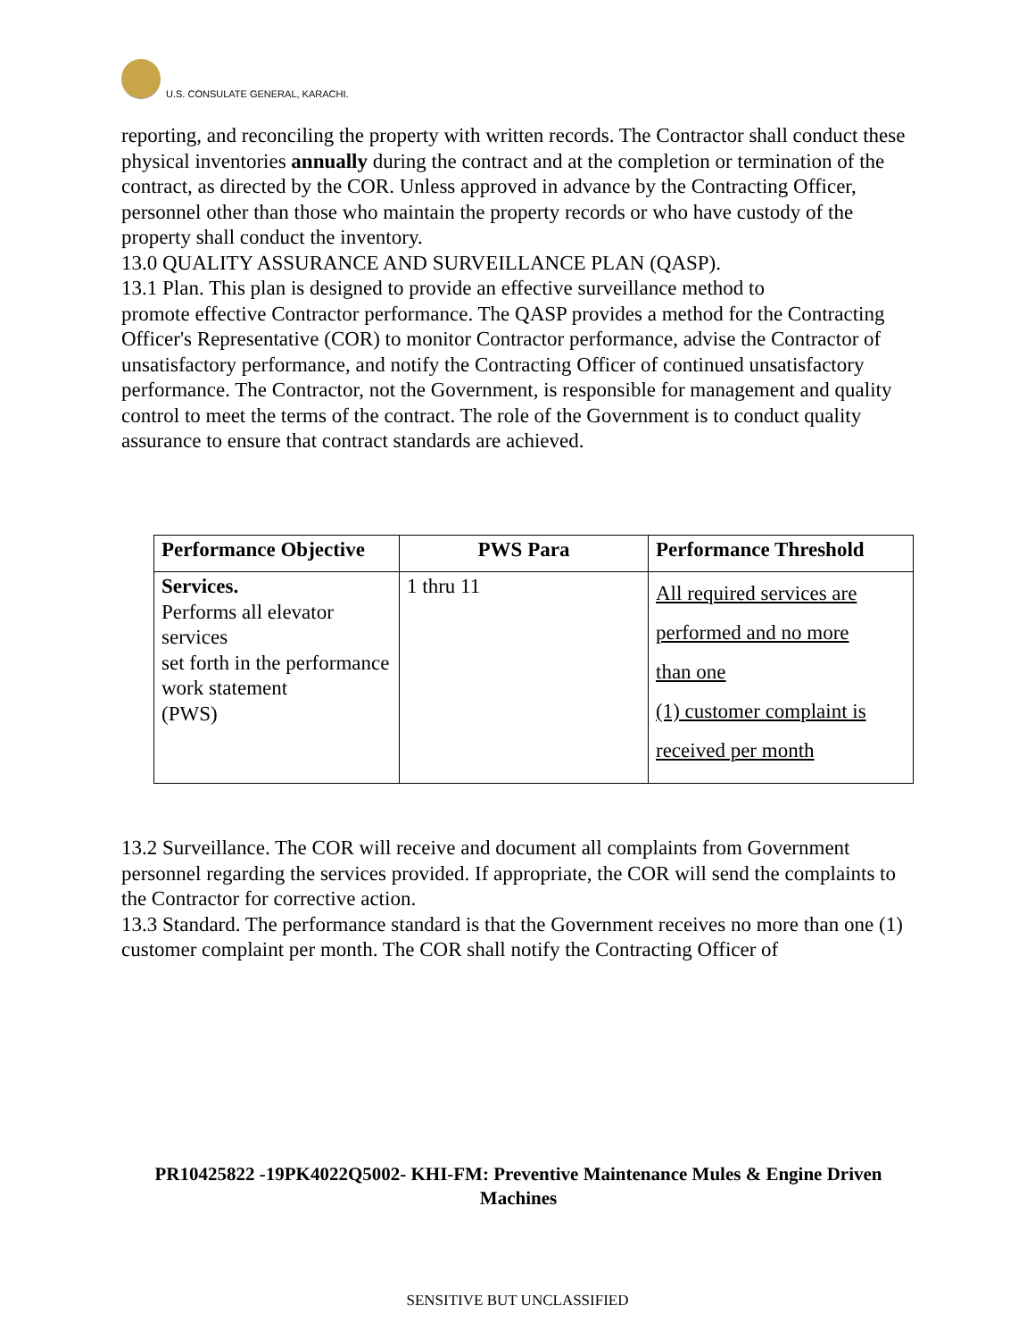U.S. CONSULATE GENERAL, KARACHI.
reporting, and reconciling the property with written records. The Contractor shall conduct these
physical inventories annually during the contract and at the completion or termination of the
contract, as directed by the COR. Unless approved in advance by the Contracting Officer, personnel other than those who maintain the property records or who have custody of the property shall conduct the inventory.
13.0 QUALITY ASSURANCE AND SURVEILLANCE PLAN (QASP).
13.1 Plan. This plan is designed to provide an effective surveillance method to
promote effective Contractor performance. The QASP provides a method for the Contracting
Officer's Representative (COR) to monitor Contractor performance, advise the Contractor of
unsatisfactory performance, and notify the Contracting Officer of continued unsatisfactory
performance. The Contractor, not the Government, is responsible for management and quality
control to meet the terms of the contract. The role of the Government is to conduct quality
assurance to ensure that contract standards are achieved.
| Performance Objective | PWS Para | Performance Threshold |
| --- | --- | --- |
| Services. Performs all elevator services set forth in the performance work statement (PWS) | 1 thru 11 | All required services are performed and no more than one (1) customer complaint is received per month |
13.2 Surveillance. The COR will receive and document all complaints from Government personnel regarding the services provided. If appropriate, the COR will send the complaints to the Contractor for corrective action.
13.3 Standard. The performance standard is that the Government receives no more than one (1) customer complaint per month. The COR shall notify the Contracting Officer of
PR10425822 -19PK4022Q5002- KHI-FM: Preventive Maintenance Mules & Engine Driven Machines
SENSITIVE BUT UNCLASSIFIED